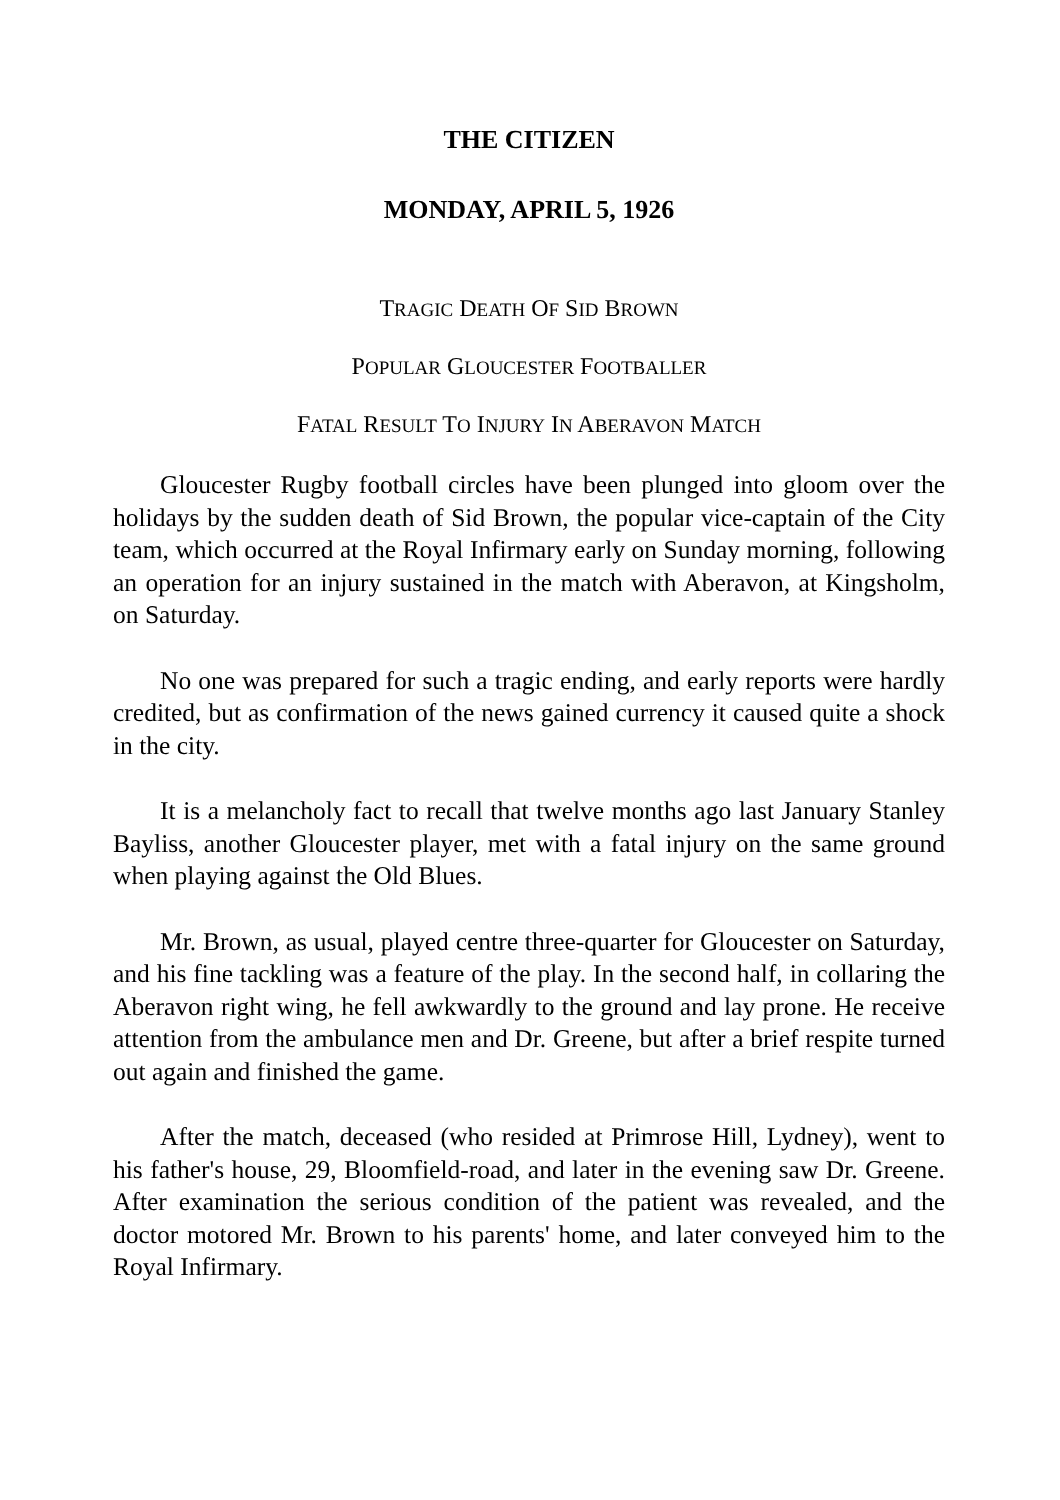THE CITIZEN
MONDAY, APRIL 5, 1926
TRAGIC DEATH OF SID BROWN
POPULAR GLOUCESTER FOOTBALLER
FATAL RESULT TO INJURY IN ABERAVON MATCH
Gloucester Rugby football circles have been plunged into gloom over the holidays by the sudden death of Sid Brown, the popular vice-captain of the City team, which occurred at the Royal Infirmary early on Sunday morning, following an operation for an injury sustained in the match with Aberavon, at Kingsholm, on Saturday.
No one was prepared for such a tragic ending, and early reports were hardly credited, but as confirmation of the news gained currency it caused quite a shock in the city.
It is a melancholy fact to recall that twelve months ago last January Stanley Bayliss, another Gloucester player, met with a fatal injury on the same ground when playing against the Old Blues.
Mr. Brown, as usual, played centre three-quarter for Gloucester on Saturday, and his fine tackling was a feature of the play. In the second half, in collaring the Aberavon right wing, he fell awkwardly to the ground and lay prone. He receive attention from the ambulance men and Dr. Greene, but after a brief respite turned out again and finished the game.
After the match, deceased (who resided at Primrose Hill, Lydney), went to his father's house, 29, Bloomfield-road, and later in the evening saw Dr. Greene. After examination the serious condition of the patient was revealed, and the doctor motored Mr. Brown to his parents' home, and later conveyed him to the Royal Infirmary.